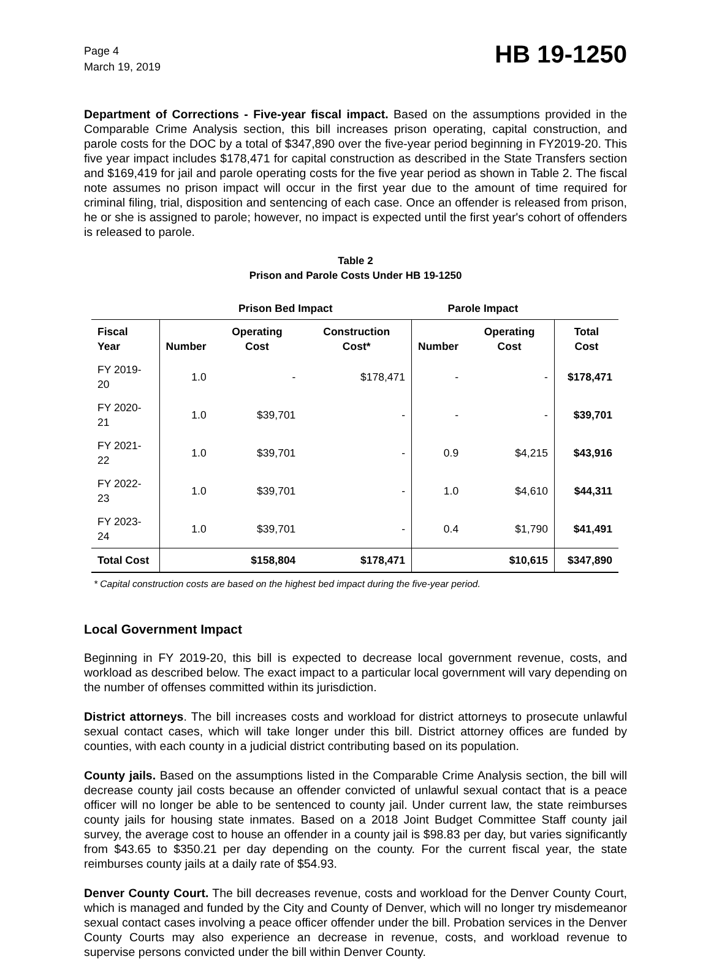Page 4
March 19, 2019
HB 19-1250
Department of Corrections - Five-year fiscal impact. Based on the assumptions provided in the Comparable Crime Analysis section, this bill increases prison operating, capital construction, and parole costs for the DOC by a total of $347,890 over the five-year period beginning in FY2019-20. This five year impact includes $178,471 for capital construction as described in the State Transfers section and $169,419 for jail and parole operating costs for the five year period as shown in Table 2. The fiscal note assumes no prison impact will occur in the first year due to the amount of time required for criminal filing, trial, disposition and sentencing of each case. Once an offender is released from prison, he or she is assigned to parole; however, no impact is expected until the first year's cohort of offenders is released to parole.
Table 2
Prison and Parole Costs Under HB 19-1250
| | Prison Bed Impact | | | Parole Impact | | |
| --- | --- | --- | --- | --- | --- | --- |
| Fiscal Year | Number | Operating Cost | Construction Cost* | Number | Operating Cost | Total Cost |
| FY 2019-20 | 1.0 | - | $178,471 | - | - | $178,471 |
| FY 2020-21 | 1.0 | $39,701 | - | - | - | $39,701 |
| FY 2021-22 | 1.0 | $39,701 | - | 0.9 | $4,215 | $43,916 |
| FY 2022-23 | 1.0 | $39,701 | - | 1.0 | $4,610 | $44,311 |
| FY 2023-24 | 1.0 | $39,701 | - | 0.4 | $1,790 | $41,491 |
| Total Cost | | $158,804 | $178,471 | | $10,615 | $347,890 |
* Capital construction costs are based on the highest bed impact during the five-year period.
Local Government Impact
Beginning in FY 2019-20, this bill is expected to decrease local government revenue, costs, and workload as described below. The exact impact to a particular local government will vary depending on the number of offenses committed within its jurisdiction.
District attorneys. The bill increases costs and workload for district attorneys to prosecute unlawful sexual contact cases, which will take longer under this bill. District attorney offices are funded by counties, with each county in a judicial district contributing based on its population.
County jails. Based on the assumptions listed in the Comparable Crime Analysis section, the bill will decrease county jail costs because an offender convicted of unlawful sexual contact that is a peace officer will no longer be able to be sentenced to county jail. Under current law, the state reimburses county jails for housing state inmates. Based on a 2018 Joint Budget Committee Staff county jail survey, the average cost to house an offender in a county jail is $98.83 per day, but varies significantly from $43.65 to $350.21 per day depending on the county. For the current fiscal year, the state reimburses county jails at a daily rate of $54.93.
Denver County Court. The bill decreases revenue, costs and workload for the Denver County Court, which is managed and funded by the City and County of Denver, which will no longer try misdemeanor sexual contact cases involving a peace officer offender under the bill. Probation services in the Denver County Courts may also experience an decrease in revenue, costs, and workload revenue to supervise persons convicted under the bill within Denver County.